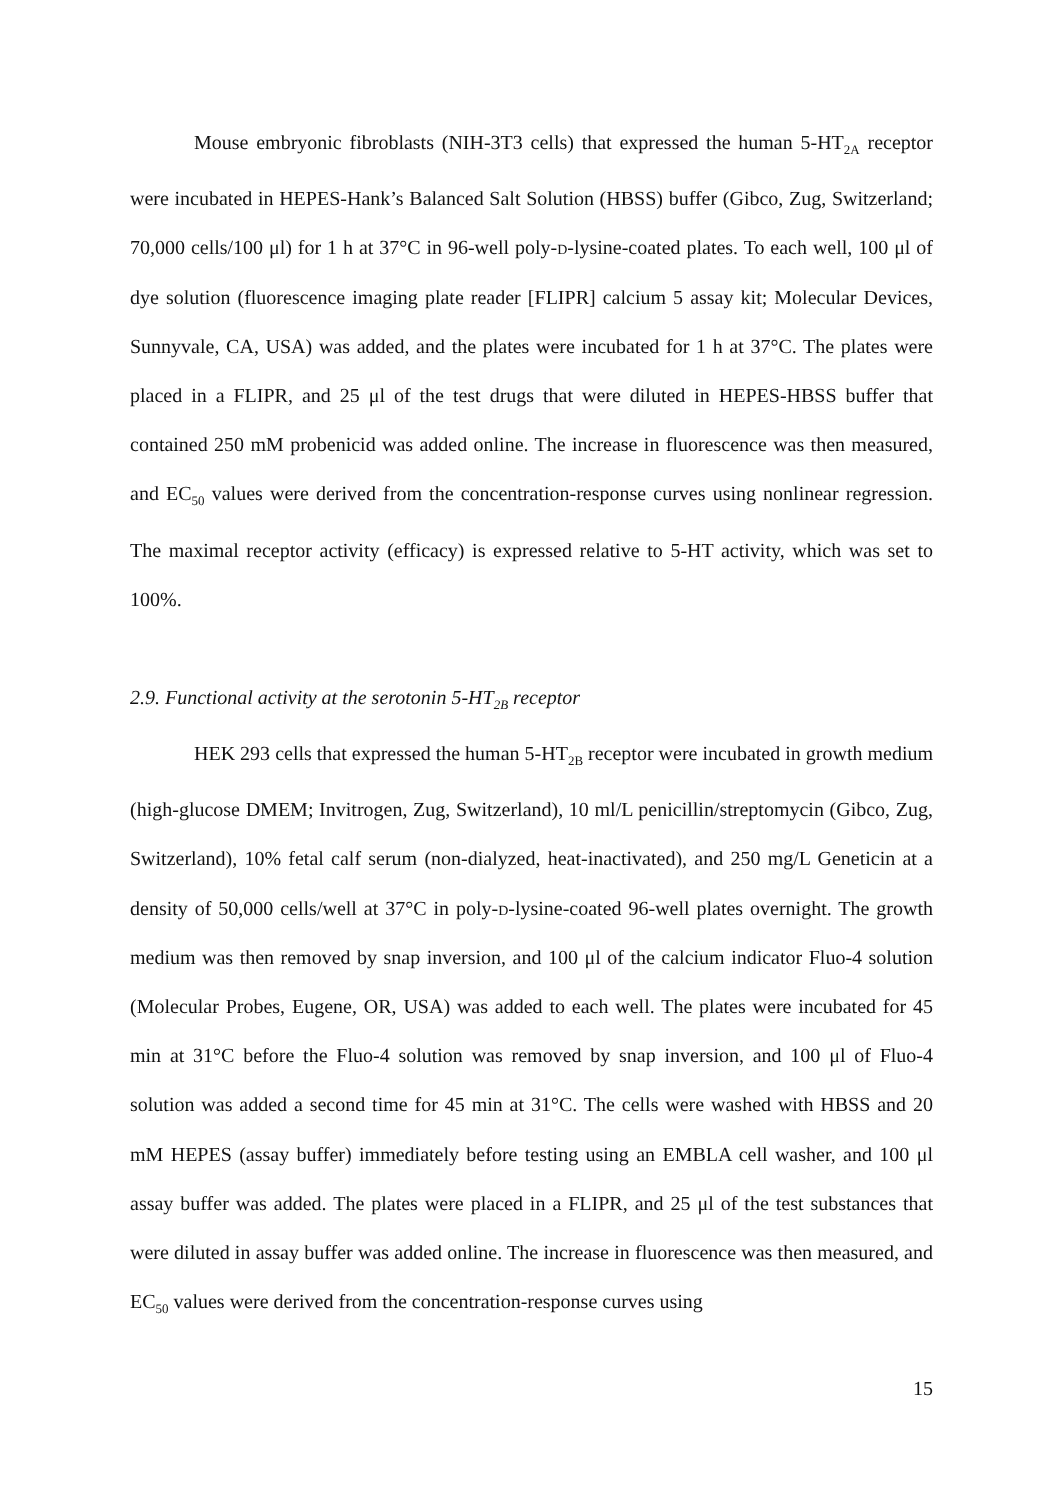Mouse embryonic fibroblasts (NIH-3T3 cells) that expressed the human 5-HT<sub>2A</sub> receptor were incubated in HEPES-Hank’s Balanced Salt Solution (HBSS) buffer (Gibco, Zug, Switzerland; 70,000 cells/100 μl) for 1 h at 37°C in 96-well poly-d-lysine-coated plates. To each well, 100 μl of dye solution (fluorescence imaging plate reader [FLIPR] calcium 5 assay kit; Molecular Devices, Sunnyvale, CA, USA) was added, and the plates were incubated for 1 h at 37°C. The plates were placed in a FLIPR, and 25 μl of the test drugs that were diluted in HEPES-HBSS buffer that contained 250 mM probenicid was added online. The increase in fluorescence was then measured, and EC<sub>50</sub> values were derived from the concentration-response curves using nonlinear regression. The maximal receptor activity (efficacy) is expressed relative to 5-HT activity, which was set to 100%.
2.9. Functional activity at the serotonin 5-HT<sub>2B</sub> receptor
HEK 293 cells that expressed the human 5-HT<sub>2B</sub> receptor were incubated in growth medium (high-glucose DMEM; Invitrogen, Zug, Switzerland), 10 ml/L penicillin/streptomycin (Gibco, Zug, Switzerland), 10% fetal calf serum (non-dialyzed, heat-inactivated), and 250 mg/L Geneticin at a density of 50,000 cells/well at 37°C in poly-d-lysine-coated 96-well plates overnight. The growth medium was then removed by snap inversion, and 100 μl of the calcium indicator Fluo-4 solution (Molecular Probes, Eugene, OR, USA) was added to each well. The plates were incubated for 45 min at 31°C before the Fluo-4 solution was removed by snap inversion, and 100 μl of Fluo-4 solution was added a second time for 45 min at 31°C. The cells were washed with HBSS and 20 mM HEPES (assay buffer) immediately before testing using an EMBLA cell washer, and 100 μl assay buffer was added. The plates were placed in a FLIPR, and 25 μl of the test substances that were diluted in assay buffer was added online. The increase in fluorescence was then measured, and EC<sub>50</sub> values were derived from the concentration-response curves using
15